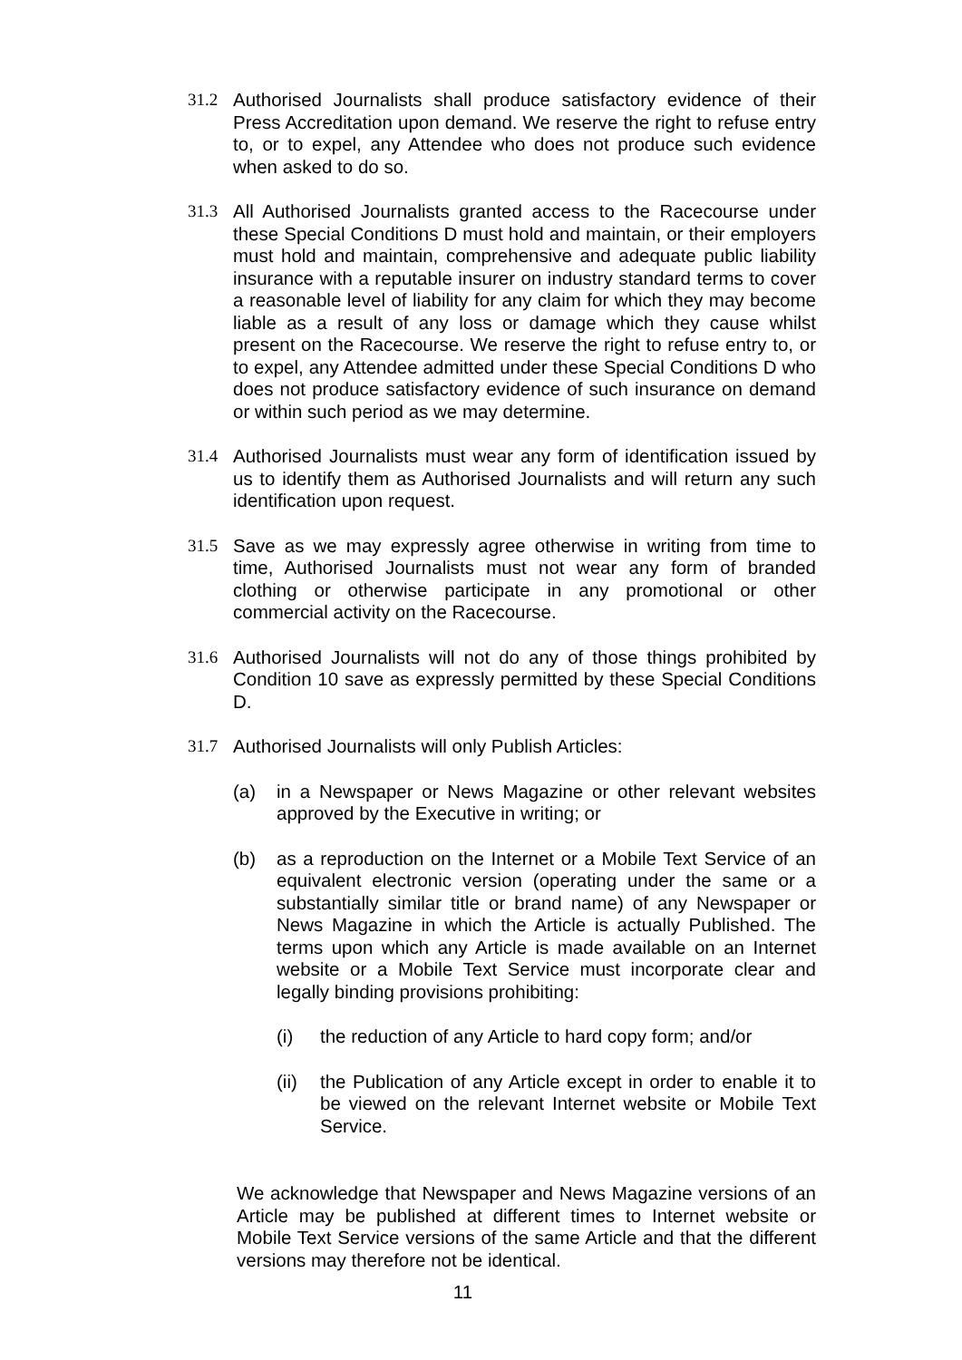31.2 Authorised Journalists shall produce satisfactory evidence of their Press Accreditation upon demand. We reserve the right to refuse entry to, or to expel, any Attendee who does not produce such evidence when asked to do so.
31.3 All Authorised Journalists granted access to the Racecourse under these Special Conditions D must hold and maintain, or their employers must hold and maintain, comprehensive and adequate public liability insurance with a reputable insurer on industry standard terms to cover a reasonable level of liability for any claim for which they may become liable as a result of any loss or damage which they cause whilst present on the Racecourse. We reserve the right to refuse entry to, or to expel, any Attendee admitted under these Special Conditions D who does not produce satisfactory evidence of such insurance on demand or within such period as we may determine.
31.4 Authorised Journalists must wear any form of identification issued by us to identify them as Authorised Journalists and will return any such identification upon request.
31.5 Save as we may expressly agree otherwise in writing from time to time, Authorised Journalists must not wear any form of branded clothing or otherwise participate in any promotional or other commercial activity on the Racecourse.
31.6 Authorised Journalists will not do any of those things prohibited by Condition 10 save as expressly permitted by these Special Conditions D.
31.7 Authorised Journalists will only Publish Articles:
(a) in a Newspaper or News Magazine or other relevant websites approved by the Executive in writing; or
(b) as a reproduction on the Internet or a Mobile Text Service of an equivalent electronic version (operating under the same or a substantially similar title or brand name) of any Newspaper or News Magazine in which the Article is actually Published. The terms upon which any Article is made available on an Internet website or a Mobile Text Service must incorporate clear and legally binding provisions prohibiting:
(i) the reduction of any Article to hard copy form; and/or
(ii)
the Publication of any Article except in order to enable it to be viewed on the relevant Internet website or Mobile Text Service.
We acknowledge that Newspaper and News Magazine versions of an Article may be published at different times to Internet website or Mobile Text Service versions of the same Article and that the different versions may therefore not be identical.
11